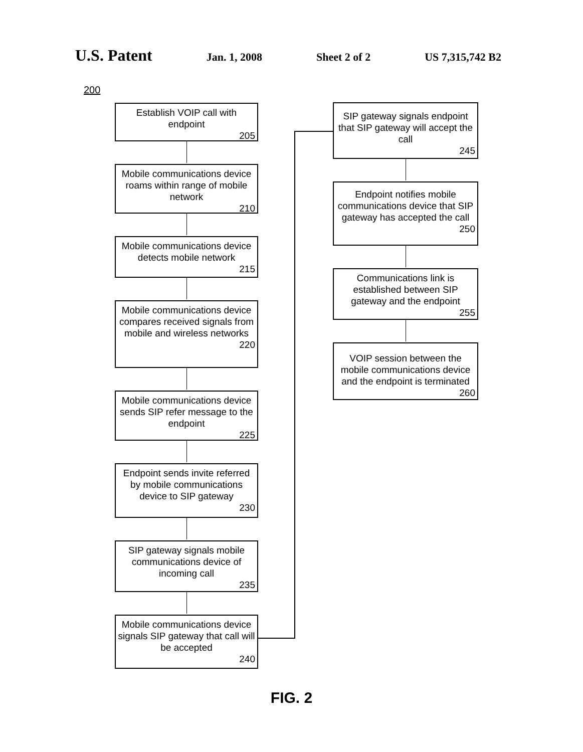U.S. Patent Jan. 1, 2008 Sheet 2 of 2 US 7,315,742 B2
200
Establish VOIP call with endpoint
205
Mobile communications device roams within range of mobile network
210
Mobile communications device detects mobile network
215
Mobile communications device compares received signals from mobile and wireless networks
220
Mobile communications device sends SIP refer message to the endpoint
225
Endpoint sends invite referred by mobile communications device to SIP gateway
230
SIP gateway signals mobile communications device of incoming call
235
Mobile communications device signals SIP gateway that call will be accepted
240
SIP gateway signals endpoint that SIP gateway will accept the call
245
Endpoint notifies mobile communications device that SIP gateway has accepted the call
250
Communications link is established between SIP gateway and the endpoint
255
VOIP session between the mobile communications device and the endpoint is terminated
260
FIG. 2